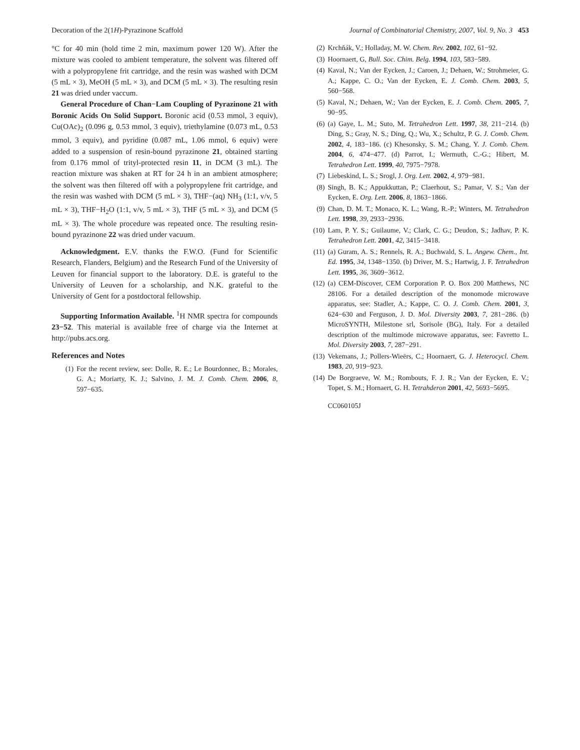Decoration of the 2(1H)-Pyrazinone Scaffold Journal of Combinatorial Chemistry, 2007, Vol. 9, No. 3 453
°C for 40 min (hold time 2 min, maximum power 120 W). After the mixture was cooled to ambient temperature, the solvent was filtered off with a polypropylene frit cartridge, and the resin was washed with DCM (5 mL × 3), MeOH (5 mL × 3), and DCM (5 mL × 3). The resulting resin 21 was dried under vaccum.
General Procedure of Chan−Lam Coupling of Pyrazinone 21 with Boronic Acids On Solid Support. Boronic acid (0.53 mmol, 3 equiv), Cu(OAc)<sub>2</sub> (0.096 g, 0.53 mmol, 3 equiv), triethylamine (0.073 mL, 0.53 mmol, 3 equiv), and pyridine (0.087 mL, 1.06 mmol, 6 equiv) were added to a suspension of resin-bound pyrazinone 21, obtained starting from 0.176 mmol of trityl-protected resin 11, in DCM (3 mL). The reaction mixture was shaken at RT for 24 h in an ambient atmosphere; the solvent was then filtered off with a polypropylene frit cartridge, and the resin was washed with DCM (5 mL × 3), THF−(aq) NH<sub>3</sub> (1:1, v/v, 5 mL × 3), THF−H<sub>2</sub>O (1:1, v/v, 5 mL × 3), THF (5 mL × 3), and DCM (5 mL × 3). The whole procedure was repeated once. The resulting resin-bound pyrazinone 22 was dried under vacuum.
Acknowledgment. E.V. thanks the F.W.O. (Fund for Scientific Research, Flanders, Belgium) and the Research Fund of the University of Leuven for financial support to the laboratory. D.E. is grateful to the University of Leuven for a scholarship, and N.K. grateful to the University of Gent for a postdoctoral fellowship.
Supporting Information Available. <sup>1</sup>H NMR spectra for compounds 23−52. This material is available free of charge via the Internet at http://pubs.acs.org.
References and Notes
(1) For the recent review, see: Dolle, R. E.; Le Bourdonnec, B.; Morales, G. A.; Moriarty, K. J.; Salvino, J. M. J. Comb. Chem. 2006, 8, 597−635.
(2) Krchňák, V.; Holladay, M. W. Chem. Rev. 2002, 102, 61−92.
(3) Hoornaert, G, Bull. Soc. Chim. Belg. 1994, 103, 583−589.
(4) Kaval, N.; Van der Eycken, J.; Caroen, J.; Dehaen, W.; Strohmeier, G. A.; Kappe, C. O.; Van der Eycken, E. J. Comb. Chem. 2003, 5, 560−568.
(5) Kaval, N.; Dehaen, W.; Van der Eycken, E. J. Comb. Chem. 2005, 7, 90−95.
(6) (a) Gaye, L. M.; Suto, M. Tetrahedron Lett. 1997, 38, 211−214. (b) Ding, S.; Gray, N. S.; Ding, Q.; Wu, X.; Schultz, P. G. J. Comb. Chem. 2002, 4, 183−186. (c) Khesonsky, S. M.; Chang, Y. J. Comb. Chem. 2004, 6, 474−477. (d) Parrot, I.; Wermuth, C.-G.; Hibert, M. Tetrahedron Lett. 1999, 40, 7975−7978.
(7) Liebeskind, L. S.; Srogl, J. Org. Lett. 2002, 4, 979−981.
(8) Singh, B. K.; Appukkuttan, P.; Claerhout, S.; Pamar, V. S.; Van der Eycken, E. Org. Lett. 2006, 8, 1863−1866.
(9) Chan, D. M. T.; Monaco, K. L.; Wang, R.-P.; Winters, M. Tetrahedron Lett. 1998, 39, 2933−2936.
(10) Lam, P. Y. S.; Guilaume, V.; Clark, C. G.; Deudon, S.; Jadhav, P. K. Tetrahedron Lett. 2001, 42, 3415−3418.
(11) (a) Guram, A. S.; Rennels, R. A.; Buchwald, S. L. Angew. Chem., Int. Ed. 1995, 34, 1348−1350. (b) Driver, M. S.; Hartwig, J. F. Tetrahedron Lett. 1995, 36, 3609−3612.
(12) (a) CEM-Discover, CEM Corporation P. O. Box 200 Matthews, NC 28106. For a detailed description of the monomode microwave apparatus, see: Stadler, A.; Kappe, C. O. J. Comb. Chem. 2001, 3, 624−630 and Ferguson, J. D. Mol. Diversity 2003, 7, 281−286. (b) MicroSYNTH, Milestone srl, Sorisole (BG), Italy. For a detailed description of the multimode microwave apparatus, see: Favretto L. Mol. Diversity 2003, 7, 287−291.
(13) Vekemans, J.; Pollers-Wieërs, C.; Hoornaert, G. J. Heterocycl. Chem. 1983, 20, 919−923.
(14) De Borgraeve, W. M.; Rombouts, F. J. R.; Van der Eycken, E. V.; Topet, S. M.; Hornaert, G. H. Tetrahderon 2001, 42, 5693−5695.
CC060105J